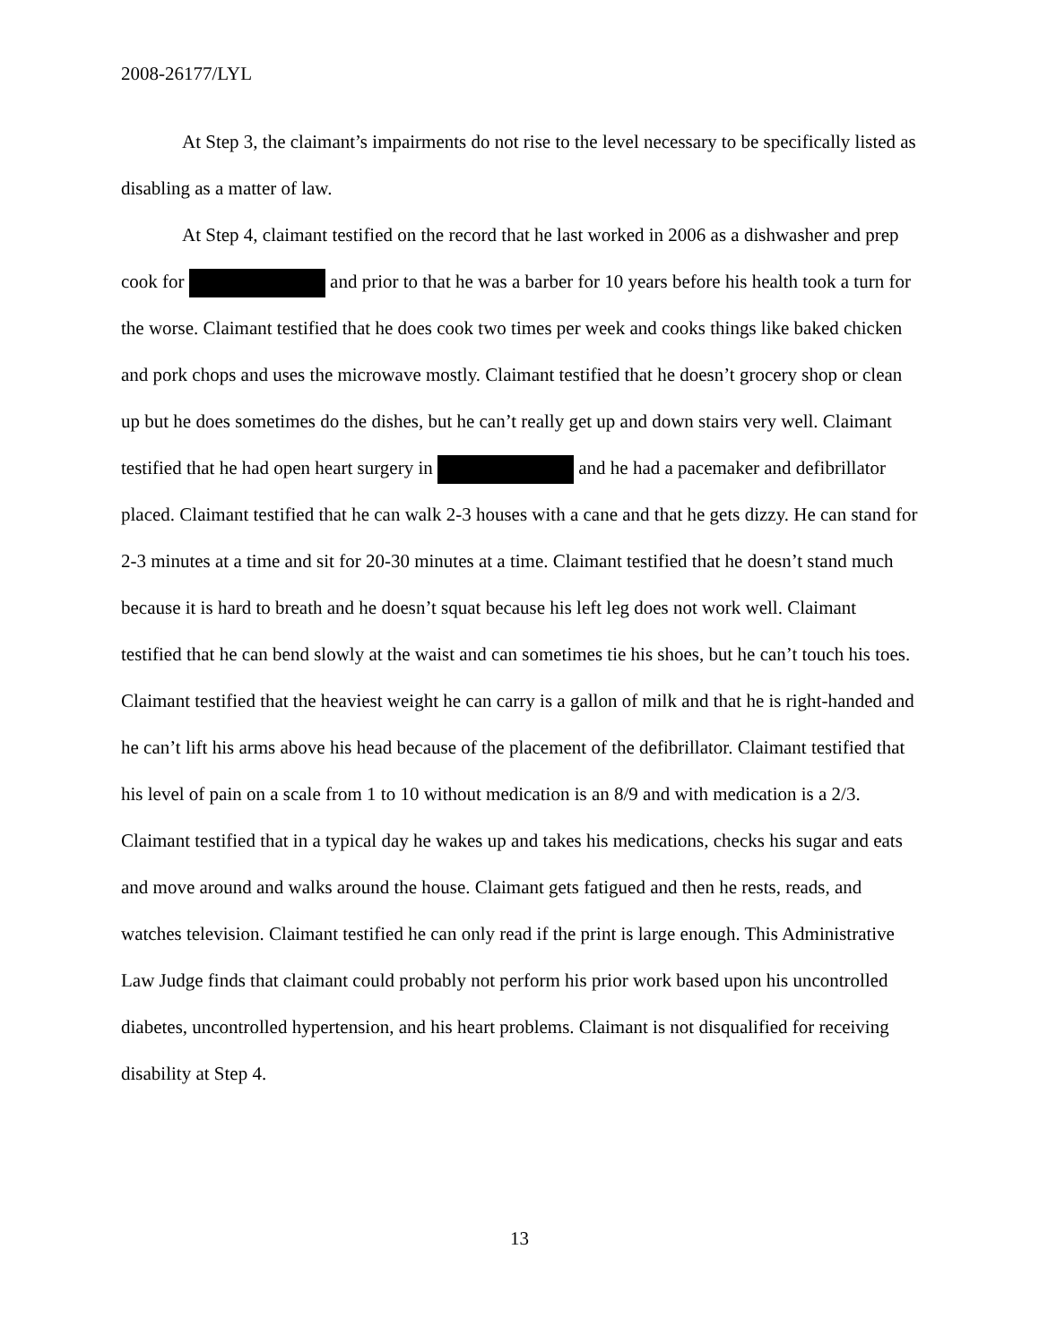2008-26177/LYL
At Step 3, the claimant’s impairments do not rise to the level necessary to be specifically listed as disabling as a matter of law.
At Step 4, claimant testified on the record that he last worked in 2006 as a dishwasher and prep cook for and prior to that he was a barber for 10 years before his health took a turn for the worse. Claimant testified that he does cook two times per week and cooks things like baked chicken and pork chops and uses the microwave mostly. Claimant testified that he doesn’t grocery shop or clean up but he does sometimes do the dishes, but he can’t really get up and down stairs very well. Claimant testified that he had open heart surgery in and he had a pacemaker and defibrillator placed. Claimant testified that he can walk 2-3 houses with a cane and that he gets dizzy. He can stand for 2-3 minutes at a time and sit for 20-30 minutes at a time. Claimant testified that he doesn’t stand much because it is hard to breath and he doesn’t squat because his left leg does not work well. Claimant testified that he can bend slowly at the waist and can sometimes tie his shoes, but he can’t touch his toes. Claimant testified that the heaviest weight he can carry is a gallon of milk and that he is right-handed and he can’t lift his arms above his head because of the placement of the defibrillator. Claimant testified that his level of pain on a scale from 1 to 10 without medication is an 8/9 and with medication is a 2/3. Claimant testified that in a typical day he wakes up and takes his medications, checks his sugar and eats and move around and walks around the house. Claimant gets fatigued and then he rests, reads, and watches television. Claimant testified he can only read if the print is large enough. This Administrative Law Judge finds that claimant could probably not perform his prior work based upon his uncontrolled diabetes, uncontrolled hypertension, and his heart problems. Claimant is not disqualified for receiving disability at Step 4.
13